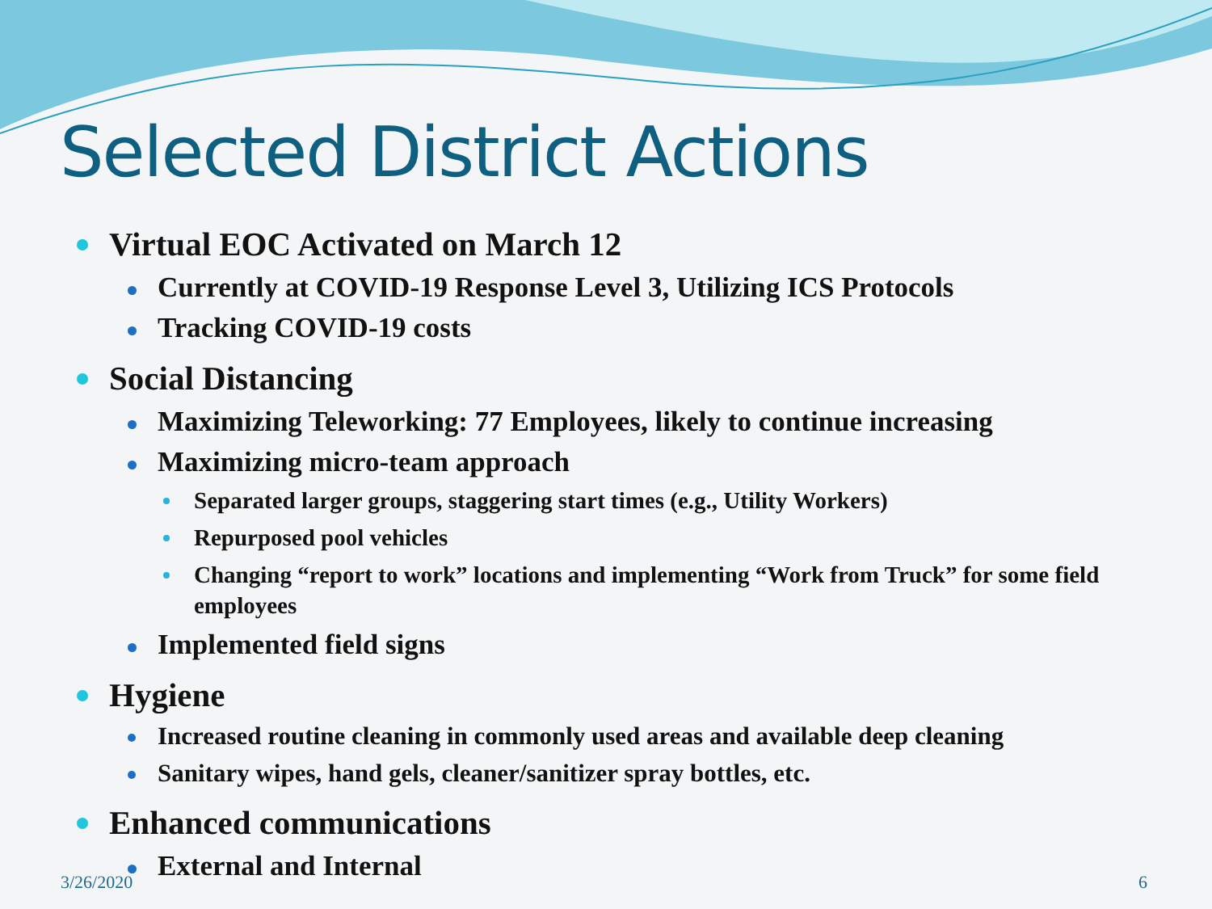Selected District Actions
Virtual EOC Activated on March 12
Currently at COVID-19 Response Level 3, Utilizing ICS Protocols
Tracking COVID-19 costs
Social Distancing
Maximizing Teleworking: 77 Employees, likely to continue increasing
Maximizing micro-team approach
Separated larger groups, staggering start times (e.g., Utility Workers)
Repurposed pool vehicles
Changing “report to work” locations and implementing “Work from Truck” for some field employees
Implemented field signs
Hygiene
Increased routine cleaning in commonly used areas and available deep cleaning
Sanitary wipes, hand gels, cleaner/sanitizer spray bottles, etc.
Enhanced communications
External and Internal
3/26/2020 6